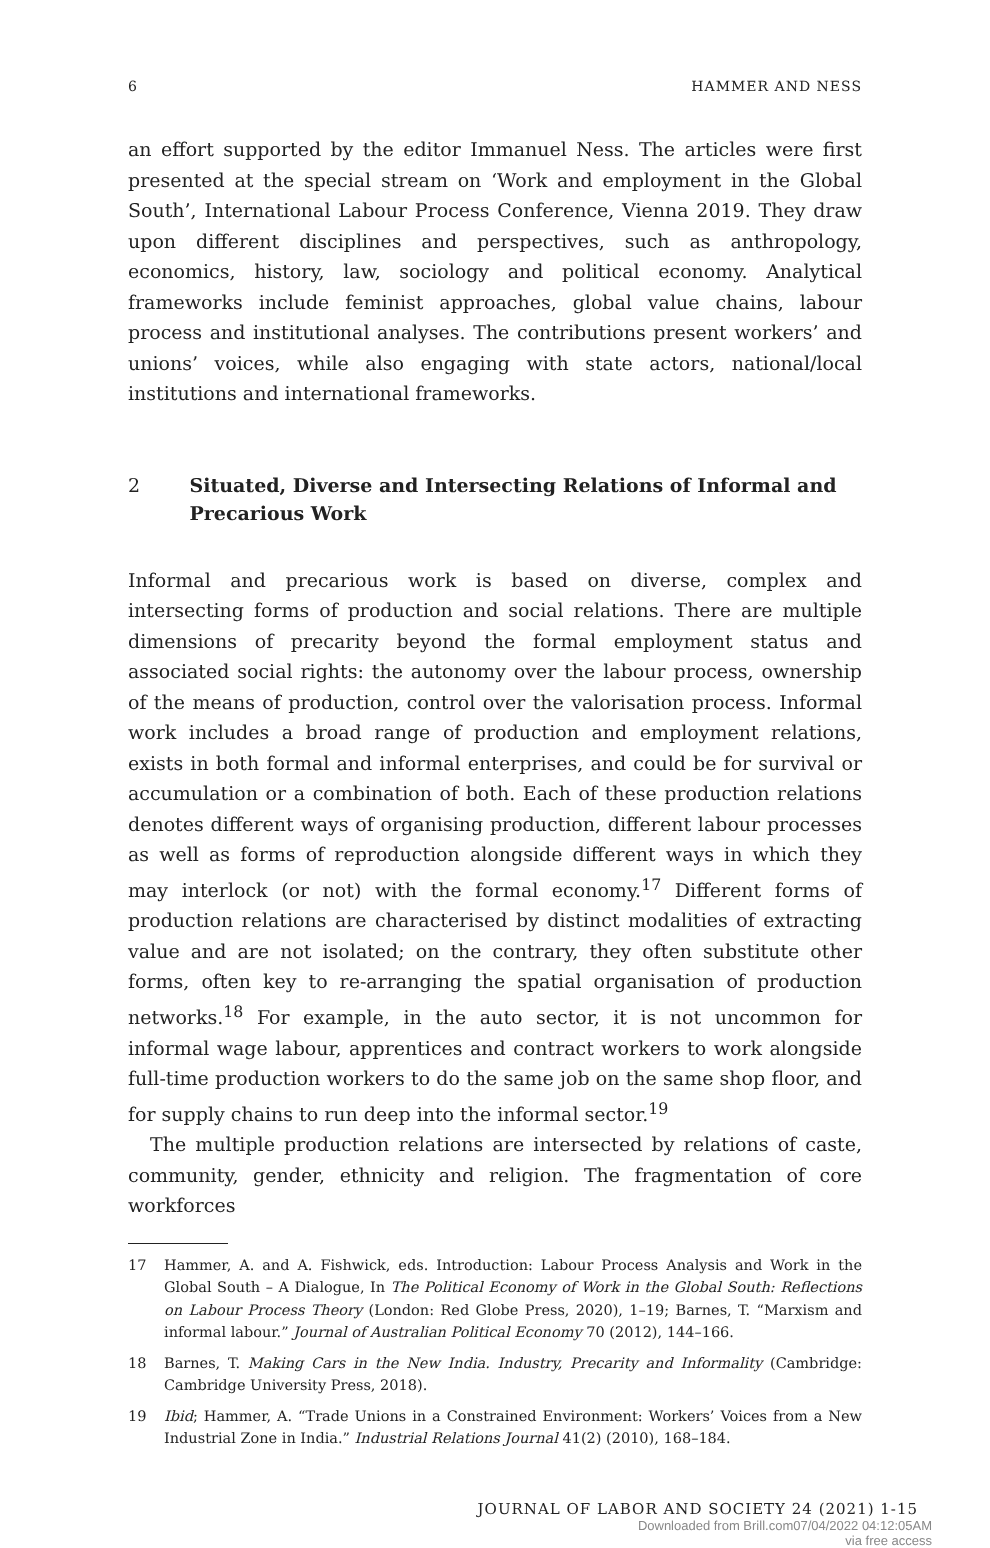6 HAMMER AND NESS
an effort supported by the editor Immanuel Ness. The articles were first presented at the special stream on ‘Work and employment in the Global South’, International Labour Process Conference, Vienna 2019. They draw upon different disciplines and perspectives, such as anthropology, economics, history, law, sociology and political economy. Analytical frameworks include feminist approaches, global value chains, labour process and institutional analyses. The contributions present workers’ and unions’ voices, while also engaging with state actors, national/local institutions and international frameworks.
2 Situated, Diverse and Intersecting Relations of Informal and Precarious Work
Informal and precarious work is based on diverse, complex and intersecting forms of production and social relations. There are multiple dimensions of precarity beyond the formal employment status and associated social rights: the autonomy over the labour process, ownership of the means of production, control over the valorisation process. Informal work includes a broad range of production and employment relations, exists in both formal and informal enterprises, and could be for survival or accumulation or a combination of both. Each of these production relations denotes different ways of organising production, different labour processes as well as forms of reproduction alongside different ways in which they may interlock (or not) with the formal economy.<sup>17</sup> Different forms of production relations are characterised by distinct modalities of extracting value and are not isolated; on the contrary, they often substitute other forms, often key to re-arranging the spatial organisation of production networks.<sup>18</sup> For example, in the auto sector, it is not uncommon for informal wage labour, apprentices and contract workers to work alongside full-time production workers to do the same job on the same shop floor, and for supply chains to run deep into the informal sector.<sup>19</sup>
The multiple production relations are intersected by relations of caste, community, gender, ethnicity and religion. The fragmentation of core workforces
17 Hammer, A. and A. Fishwick, eds. Introduction: Labour Process Analysis and Work in the Global South – A Dialogue, In The Political Economy of Work in the Global South: Reflections on Labour Process Theory (London: Red Globe Press, 2020), 1–19; Barnes, T. “Marxism and informal labour.” Journal of Australian Political Economy 70 (2012), 144–166.
18 Barnes, T. Making Cars in the New India. Industry, Precarity and Informality (Cambridge: Cambridge University Press, 2018).
19 Ibid; Hammer, A. “Trade Unions in a Constrained Environment: Workers’ Voices from a New Industrial Zone in India.” Industrial Relations Journal 41(2) (2010), 168–184.
JOURNAL OF LABOR AND SOCIETY 24 (2021) 1-15
Downloaded from Brill.com07/04/2022 04:12:05AM
via free access